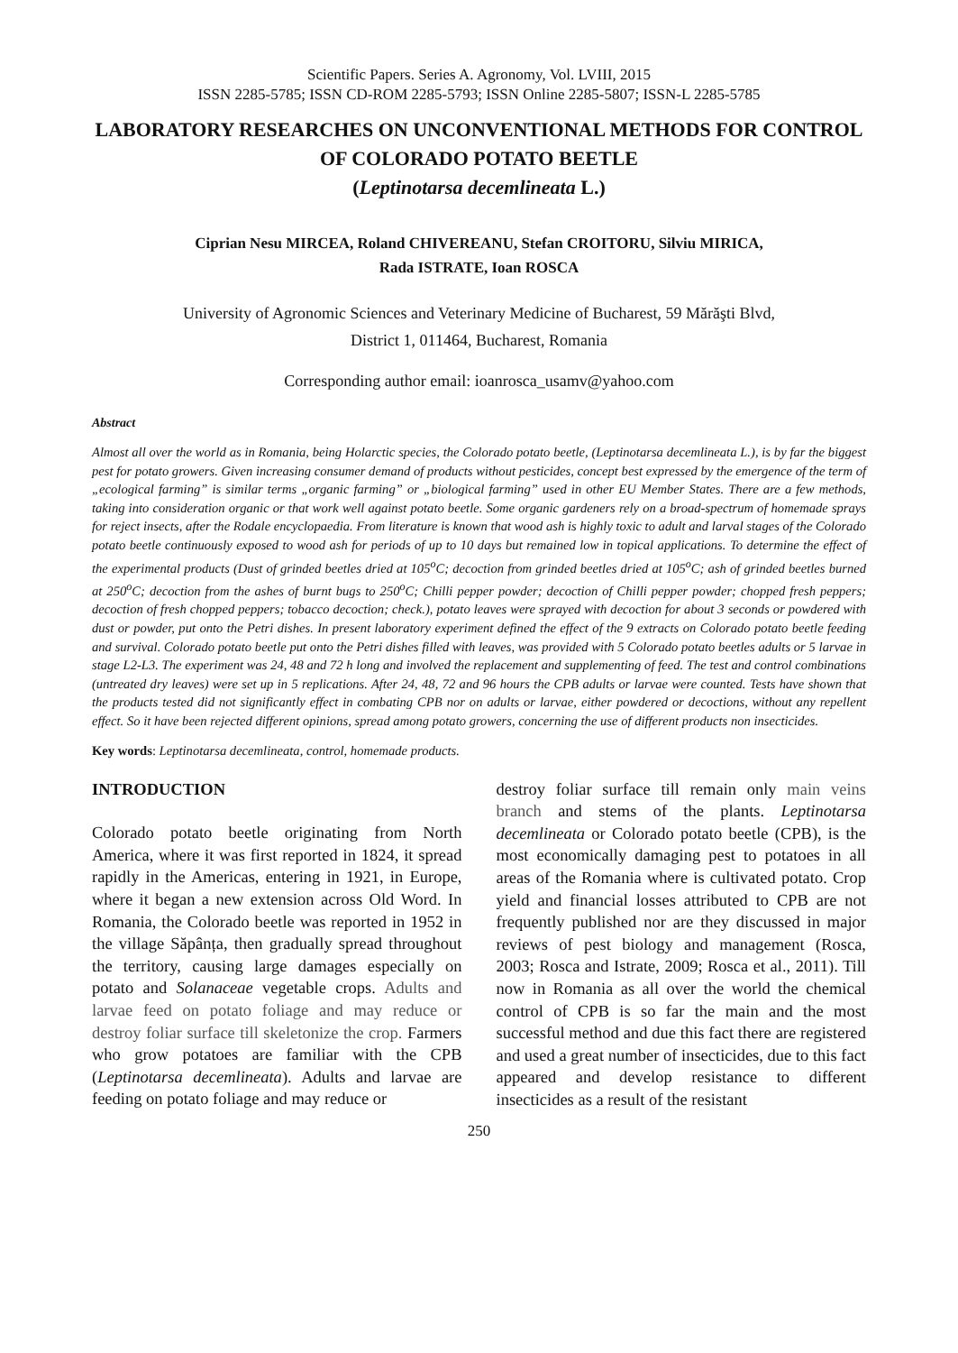Scientific Papers. Series A. Agronomy, Vol. LVIII, 2015
ISSN 2285-5785; ISSN CD-ROM 2285-5793; ISSN Online 2285-5807; ISSN-L 2285-5785
LABORATORY RESEARCHES ON UNCONVENTIONAL METHODS FOR CONTROL OF COLORADO POTATO BEETLE
(Leptinotarsa decemlineata L.)
Ciprian Nesu MIRCEA, Roland CHIVEREANU, Stefan CROITORU, Silviu MIRICA,
Rada ISTRATE, Ioan ROSCA
University of Agronomic Sciences and Veterinary Medicine of Bucharest, 59 Mărăşti Blvd,
District 1, 011464, Bucharest, Romania
Corresponding author email: ioanrosca_usamv@yahoo.com
Abstract
Almost all over the world as in Romania, being Holarctic species, the Colorado potato beetle, (Leptinotarsa decemlineata L.), is by far the biggest pest for potato growers. Given increasing consumer demand of products without pesticides, concept best expressed by the emergence of the term of „ecological farming” is similar terms „organic farming” or „biological farming” used in other EU Member States. There are a few methods, taking into consideration organic or that work well against potato beetle. Some organic gardeners rely on a broad-spectrum of homemade sprays for reject insects, after the Rodale encyclopaedia. From literature is known that wood ash is highly toxic to adult and larval stages of the Colorado potato beetle continuously exposed to wood ash for periods of up to 10 days but remained low in topical applications. To determine the effect of the experimental products (Dust of grinded beetles dried at 105<sup>o</sup>C; decoction from grinded beetles dried at 105<sup>o</sup>C; ash of grinded beetles burned at 250<sup>o</sup>C; decoction from the ashes of burnt bugs to 250<sup>o</sup>C; Chilli pepper powder; decoction of Chilli pepper powder; chopped fresh peppers; decoction of fresh chopped peppers; tobacco decoction; check.), potato leaves were sprayed with decoction for about 3 seconds or powdered with dust or powder, put onto the Petri dishes. In present laboratory experiment defined the effect of the 9 extracts on Colorado potato beetle feeding and survival. Colorado potato beetle put onto the Petri dishes filled with leaves, was provided with 5 Colorado potato beetles adults or 5 larvae in stage L2-L3. The experiment was 24, 48 and 72 h long and involved the replacement and supplementing of feed. The test and control combinations (untreated dry leaves) were set up in 5 replications. After 24, 48, 72 and 96 hours the CPB adults or larvae were counted. Tests have shown that the products tested did not significantly effect in combating CPB nor on adults or larvae, either powdered or decoctions, without any repellent effect. So it have been rejected different opinions, spread among potato growers, concerning the use of different products non insecticides.
Key words: Leptinotarsa decemlineata, control, homemade products.
INTRODUCTION
Colorado potato beetle originating from North America, where it was first reported in 1824, it spread rapidly in the Americas, entering in 1921, in Europe, where it began a new extension across Old Word. In Romania, the Colorado beetle was reported in 1952 in the village Săpânța, then gradually spread throughout the territory, causing large damages especially on potato and Solanaceae vegetable crops. Adults and larvae feed on potato foliage and may reduce or destroy foliar surface till skeletonize the crop. Farmers who grow potatoes are familiar with the CPB (Leptinotarsa decemlineata). Adults and larvae are feeding on potato foliage and may reduce or
destroy foliar surface till remain only main veins branch and stems of the plants. Leptinotarsa decemlineata or Colorado potato beetle (CPB), is the most economically damaging pest to potatoes in all areas of the Romania where is cultivated potato. Crop yield and financial losses attributed to CPB are not frequently published nor are they discussed in major reviews of pest biology and management (Rosca, 2003; Rosca and Istrate, 2009; Rosca et al., 2011). Till now in Romania as all over the world the chemical control of CPB is so far the main and the most successful method and due this fact there are registered and used a great number of insecticides, due to this fact appeared and develop resistance to different insecticides as a result of the resistant
250